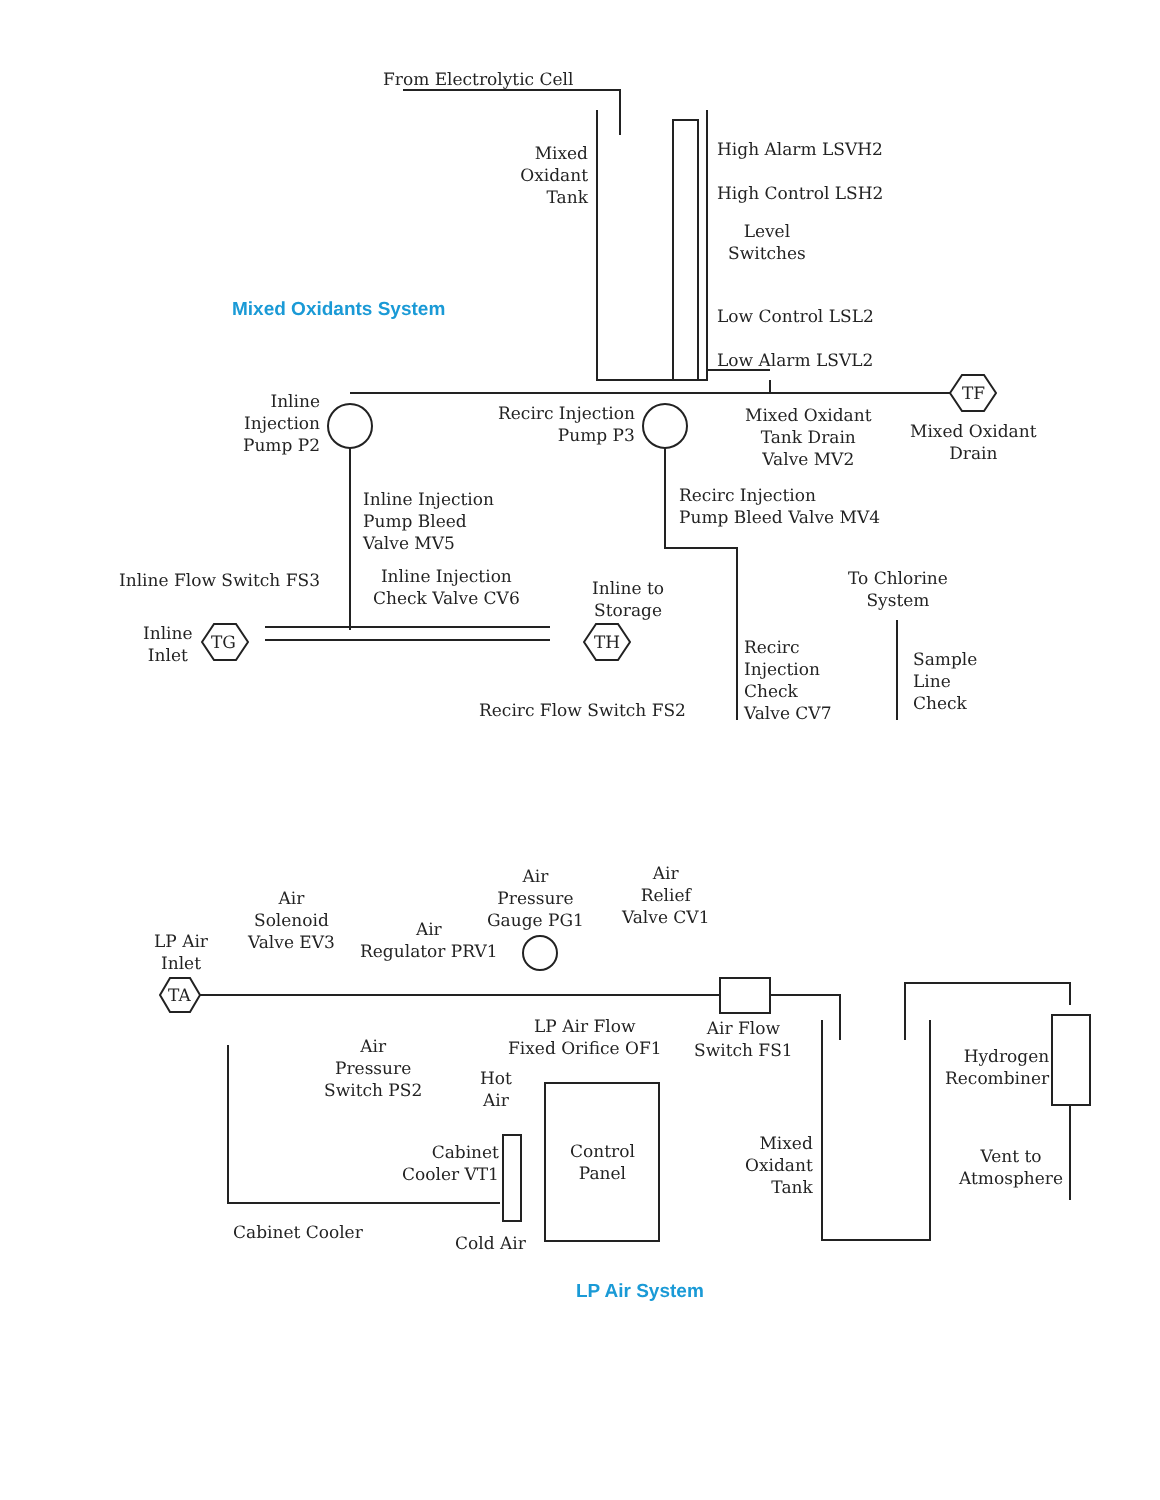From Electrolytic Cell
Mixed Oxidant Tank
High Alarm LSVH2
High Control LSH2
Level
Switches
Low Control LSL2
Low Alarm LSVL2
Mixed Oxidants System
Inline Injection Pump P2
Recirc Injection
Pump P3
Mixed Oxidant
Tank Drain
Valve MV2
TF
Mixed Oxidant
Drain
Inline Injection
Pump Bleed
Valve MV5
Recirc Injection
Pump Bleed Valve MV4
Inline Flow Switch FS3
Inline Injection
Check Valve CV6
Inline to
Storage
To Chlorine
System
Inline
Inlet
TG TH
Recirc
Injection
Check
Valve CV7
Sample
Line
Check
Recirc Flow Switch FS2
LP Air
Inlet
TA
Air
Solenoid
Valve EV3
Air
Regulator PRV1
Air
Pressure
Gauge PG1
Air
Relief
Valve CV1
Air
Pressure
Switch PS2
LP Air Flow
Fixed Orifice OF1
Air Flow
Switch FS1
Hydrogen
Recombiner
Hot
Air
Cabinet
Cooler VT1
Control
Panel
Mixed
Oxidant
Tank
Vent to
Atmosphere
Cabinet Cooler
Cold Air
LP Air System